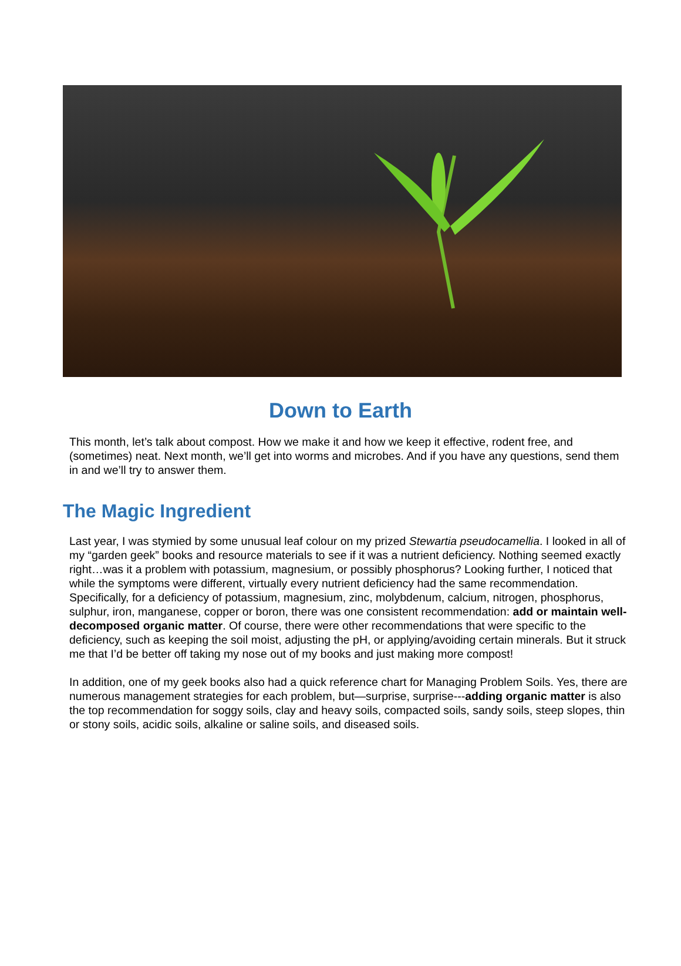Down to Earth
This month, let’s talk about compost. How we make it and how we keep it effective, rodent free, and (sometimes) neat. Next month, we’ll get into worms and microbes. And if you have any questions, send them in and we’ll try to answer them.
The Magic Ingredient
Last year, I was stymied by some unusual leaf colour on my prized Stewartia pseudocamellia. I looked in all of my “garden geek” books and resource materials to see if it was a nutrient deficiency. Nothing seemed exactly right…was it a problem with potassium, magnesium, or possibly phosphorus? Looking further, I noticed that while the symptoms were different, virtually every nutrient deficiency had the same recommendation. Specifically, for a deficiency of potassium, magnesium, zinc, molybdenum, calcium, nitrogen, phosphorus, sulphur, iron, manganese, copper or boron, there was one consistent recommendation: add or maintain well-decomposed organic matter. Of course, there were other recommendations that were specific to the deficiency, such as keeping the soil moist, adjusting the pH, or applying/avoiding certain minerals. But it struck me that I’d be better off taking my nose out of my books and just making more compost!
In addition, one of my geek books also had a quick reference chart for Managing Problem Soils. Yes, there are numerous management strategies for each problem, but—surprise, surprise---adding organic matter is also the top recommendation for soggy soils, clay and heavy soils, compacted soils, sandy soils, steep slopes, thin or stony soils, acidic soils, alkaline or saline soils, and diseased soils.